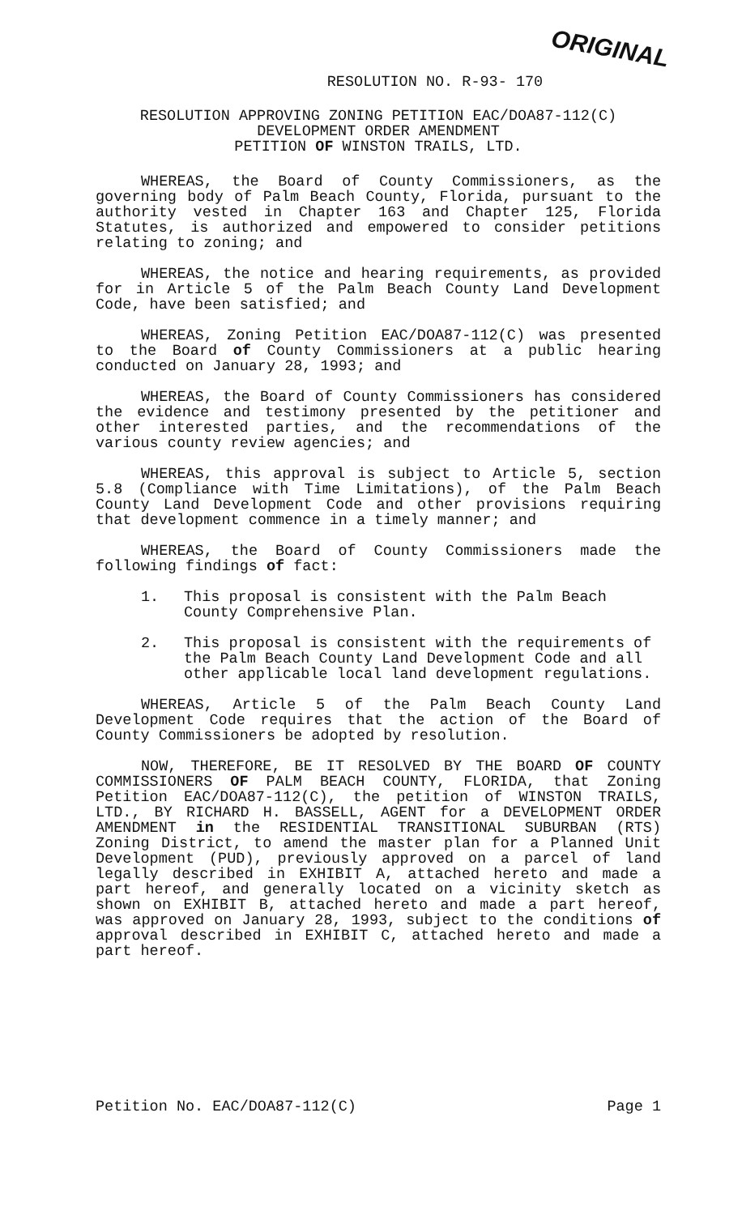ORIGINAL
RESOLUTION NO. R-93- 170
RESOLUTION APPROVING ZONING PETITION EAC/DOA87-112(C)
DEVELOPMENT ORDER AMENDMENT
PETITION OF WINSTON TRAILS, LTD.
WHEREAS, the Board of County Commissioners, as the governing body of Palm Beach County, Florida, pursuant to the authority vested in Chapter 163 and Chapter 125, Florida Statutes, is authorized and empowered to consider petitions relating to zoning; and
WHEREAS, the notice and hearing requirements, as provided for in Article 5 of the Palm Beach County Land Development Code, have been satisfied; and
WHEREAS, Zoning Petition EAC/DOA87-112(C) was presented to the Board of County Commissioners at a public hearing conducted on January 28, 1993; and
WHEREAS, the Board of County Commissioners has considered the evidence and testimony presented by the petitioner and other interested parties, and the recommendations of the various county review agencies; and
WHEREAS, this approval is subject to Article 5, section 5.8 (Compliance with Time Limitations), of the Palm Beach County Land Development Code and other provisions requiring that development commence in a timely manner; and
WHEREAS, the Board of County Commissioners made the following findings of fact:
1. This proposal is consistent with the Palm Beach County Comprehensive Plan.
2. This proposal is consistent with the requirements of the Palm Beach County Land Development Code and all other applicable local land development regulations.
WHEREAS, Article 5 of the Palm Beach County Land Development Code requires that the action of the Board of County Commissioners be adopted by resolution.
NOW, THEREFORE, BE IT RESOLVED BY THE BOARD OF COUNTY COMMISSIONERS OF PALM BEACH COUNTY, FLORIDA, that Zoning Petition EAC/DOA87-112(C), the petition of WINSTON TRAILS, LTD., BY RICHARD H. BASSELL, AGENT for a DEVELOPMENT ORDER AMENDMENT in the RESIDENTIAL TRANSITIONAL SUBURBAN (RTS) Zoning District, to amend the master plan for a Planned Unit Development (PUD), previously approved on a parcel of land legally described in EXHIBIT A, attached hereto and made a part hereof, and generally located on a vicinity sketch as shown on EXHIBIT B, attached hereto and made a part hereof, was approved on January 28, 1993, subject to the conditions of approval described in EXHIBIT C, attached hereto and made a part hereof.
Petition No. EAC/DOA87-112(C) Page 1